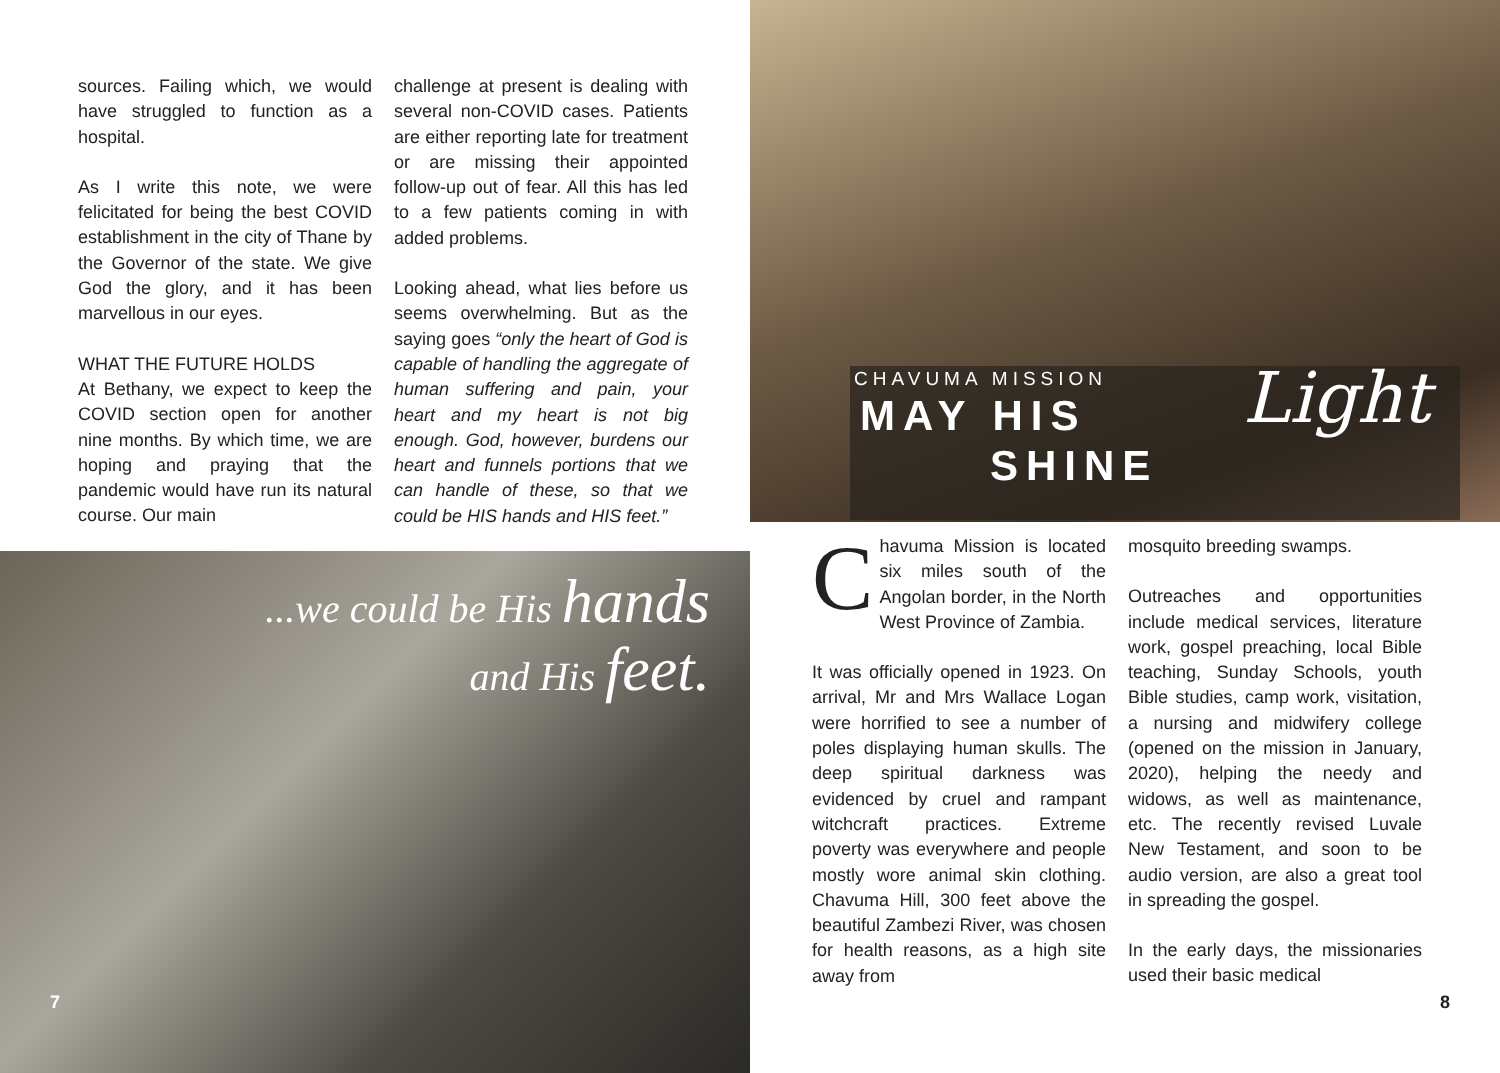sources. Failing which, we would have struggled to function as a hospital.
As I write this note, we were felicitated for being the best COVID establishment in the city of Thane by the Governor of the state. We give God the glory, and it has been marvellous in our eyes.
WHAT THE FUTURE HOLDS
At Bethany, we expect to keep the COVID section open for another nine months. By which time, we are hoping and praying that the pandemic would have run its natural course. Our main
challenge at present is dealing with several non-COVID cases. Patients are either reporting late for treatment or are missing their appointed follow-up out of fear. All this has led to a few patients coming in with added problems.
Looking ahead, what lies before us seems overwhelming. But as the saying goes “only the heart of God is capable of handling the aggregate of human suffering and pain, your heart and my heart is not big enough. God, however, burdens our heart and funnels portions that we can handle of these, so that we could be HIS hands and HIS feet.”
...we could be His hands
and His feet.
7
CHAVUMA MISSION
MAY HIS
SHINE
Light
Chavuma Mission is located six miles south of the Angolan border, in the North West Province of Zambia.
It was officially opened in 1923. On arrival, Mr and Mrs Wallace Logan were horrified to see a number of poles displaying human skulls. The deep spiritual darkness was evidenced by cruel and rampant witchcraft practices. Extreme poverty was everywhere and people mostly wore animal skin clothing. Chavuma Hill, 300 feet above the beautiful Zambezi River, was chosen for health reasons, as a high site away from
mosquito breeding swamps.
Outreaches and opportunities include medical services, literature work, gospel preaching, local Bible teaching, Sunday Schools, youth Bible studies, camp work, visitation, a nursing and midwifery college (opened on the mission in January, 2020), helping the needy and widows, as well as maintenance, etc. The recently revised Luvale New Testament, and soon to be audio version, are also a great tool in spreading the gospel.
In the early days, the missionaries used their basic medical
8